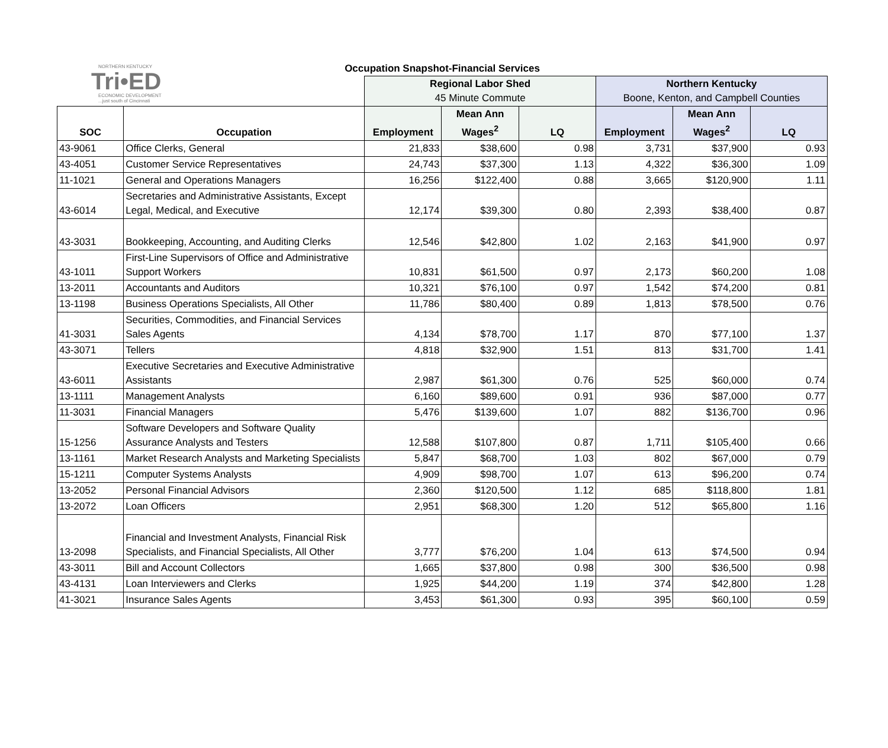NORTHERN KENTUCKY
Tri•ED
ECONOMIC DEVELOPMENT
...just south of Cincinnati
Occupation Snapshot-Financial Services
| | | Regional Labor Shed 45 Minute Commute | | | Northern Kentucky Boone, Kenton, and Campbell Counties | | |
| SOC | Occupation | Employment | Mean Ann Wages<sup>2</sup> | LQ | Employment | Mean Ann Wages<sup>2</sup> | LQ |
| 43-9061 | Office Clerks, General | 21,833 | $38,600 | 0.98 | 3,731 | $37,900 | 0.93 |
| 43-4051 | Customer Service Representatives | 24,743 | $37,300 | 1.13 | 4,322 | $36,300 | 1.09 |
| 11-1021 | General and Operations Managers | 16,256 | $122,400 | 0.88 | 3,665 | $120,900 | 1.11 |
| 43-6014 | Secretaries and Administrative Assistants, Except Legal, Medical, and Executive | 12,174 | $39,300 | 0.80 | 2,393 | $38,400 | 0.87 |
| 43-3031 | Bookkeeping, Accounting, and Auditing Clerks | 12,546 | $42,800 | 1.02 | 2,163 | $41,900 | 0.97 |
| 43-1011 | First-Line Supervisors of Office and Administrative Support Workers | 10,831 | $61,500 | 0.97 | 2,173 | $60,200 | 1.08 |
| 13-2011 | Accountants and Auditors | 10,321 | $76,100 | 0.97 | 1,542 | $74,200 | 0.81 |
| 13-1198 | Business Operations Specialists, All Other | 11,786 | $80,400 | 0.89 | 1,813 | $78,500 | 0.76 |
| 41-3031 | Securities, Commodities, and Financial Services Sales Agents | 4,134 | $78,700 | 1.17 | 870 | $77,100 | 1.37 |
| 43-3071 | Tellers | 4,818 | $32,900 | 1.51 | 813 | $31,700 | 1.41 |
| 43-6011 | Executive Secretaries and Executive Administrative Assistants | 2,987 | $61,300 | 0.76 | 525 | $60,000 | 0.74 |
| 13-1111 | Management Analysts | 6,160 | $89,600 | 0.91 | 936 | $87,000 | 0.77 |
| 11-3031 | Financial Managers | 5,476 | $139,600 | 1.07 | 882 | $136,700 | 0.96 |
| 15-1256 | Software Developers and Software Quality Assurance Analysts and Testers | 12,588 | $107,800 | 0.87 | 1,711 | $105,400 | 0.66 |
| 13-1161 | Market Research Analysts and Marketing Specialists | 5,847 | $68,700 | 1.03 | 802 | $67,000 | 0.79 |
| 15-1211 | Computer Systems Analysts | 4,909 | $98,700 | 1.07 | 613 | $96,200 | 0.74 |
| 13-2052 | Personal Financial Advisors | 2,360 | $120,500 | 1.12 | 685 | $118,800 | 1.81 |
| 13-2072 | Loan Officers | 2,951 | $68,300 | 1.20 | 512 | $65,800 | 1.16 |
| 13-2098 | Financial and Investment Analysts, Financial Risk Specialists, and Financial Specialists, All Other | 3,777 | $76,200 | 1.04 | 613 | $74,500 | 0.94 |
| 43-3011 | Bill and Account Collectors | 1,665 | $37,800 | 0.98 | 300 | $36,500 | 0.98 |
| 43-4131 | Loan Interviewers and Clerks | 1,925 | $44,200 | 1.19 | 374 | $42,800 | 1.28 |
| 41-3021 | Insurance Sales Agents | 3,453 | $61,300 | 0.93 | 395 | $60,100 | 0.59 |